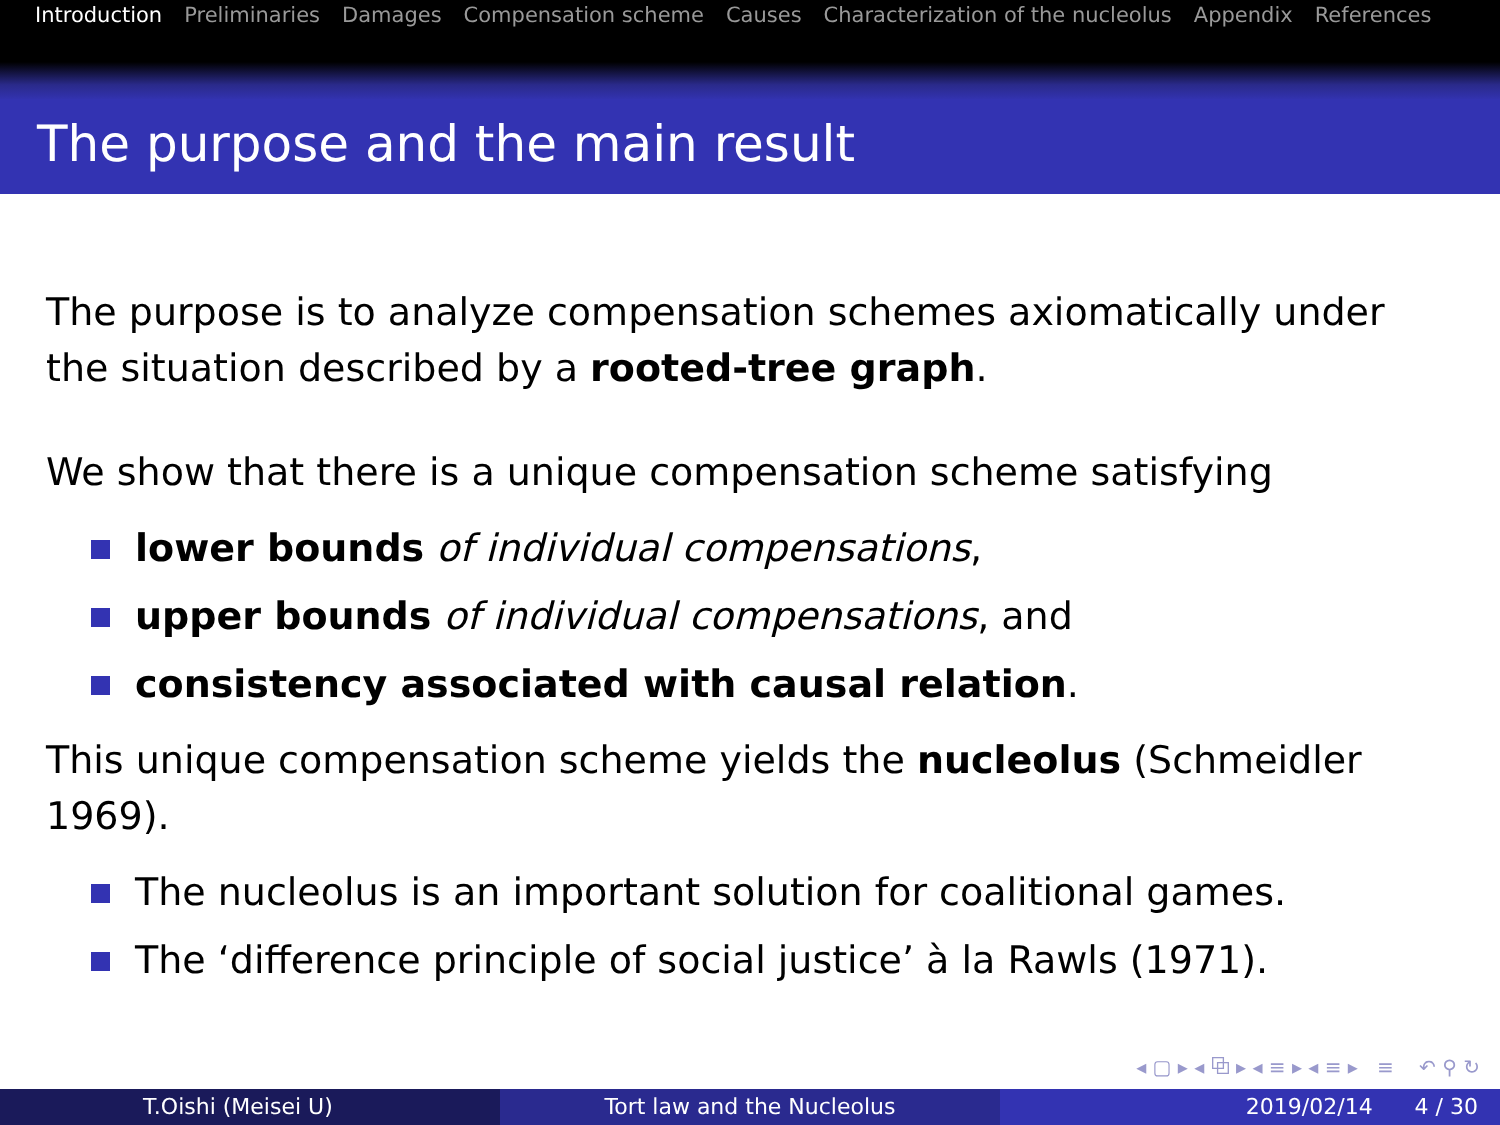Introduction Preliminaries Damages Compensation scheme Causes Characterization of the nucleolus Appendix References
The purpose and the main result
The purpose is to analyze compensation schemes axiomatically under the situation described by a rooted-tree graph.
We show that there is a unique compensation scheme satisfying
lower bounds of individual compensations,
upper bounds of individual compensations, and
consistency associated with causal relation.
This unique compensation scheme yields the nucleolus (Schmeidler 1969).
The nucleolus is an important solution for coalitional games.
The ‘difference principle of social justice’ à la Rawls (1971).
◂ ▢ ▸ ◂ ⧉ ▸ ◂ ≡ ▸ ◂ ≡ ▸ ≡ ↶ ⚲ ↻
T.Oishi (Meisei U) Tort law and the Nucleolus 2019/02/14 4 / 30